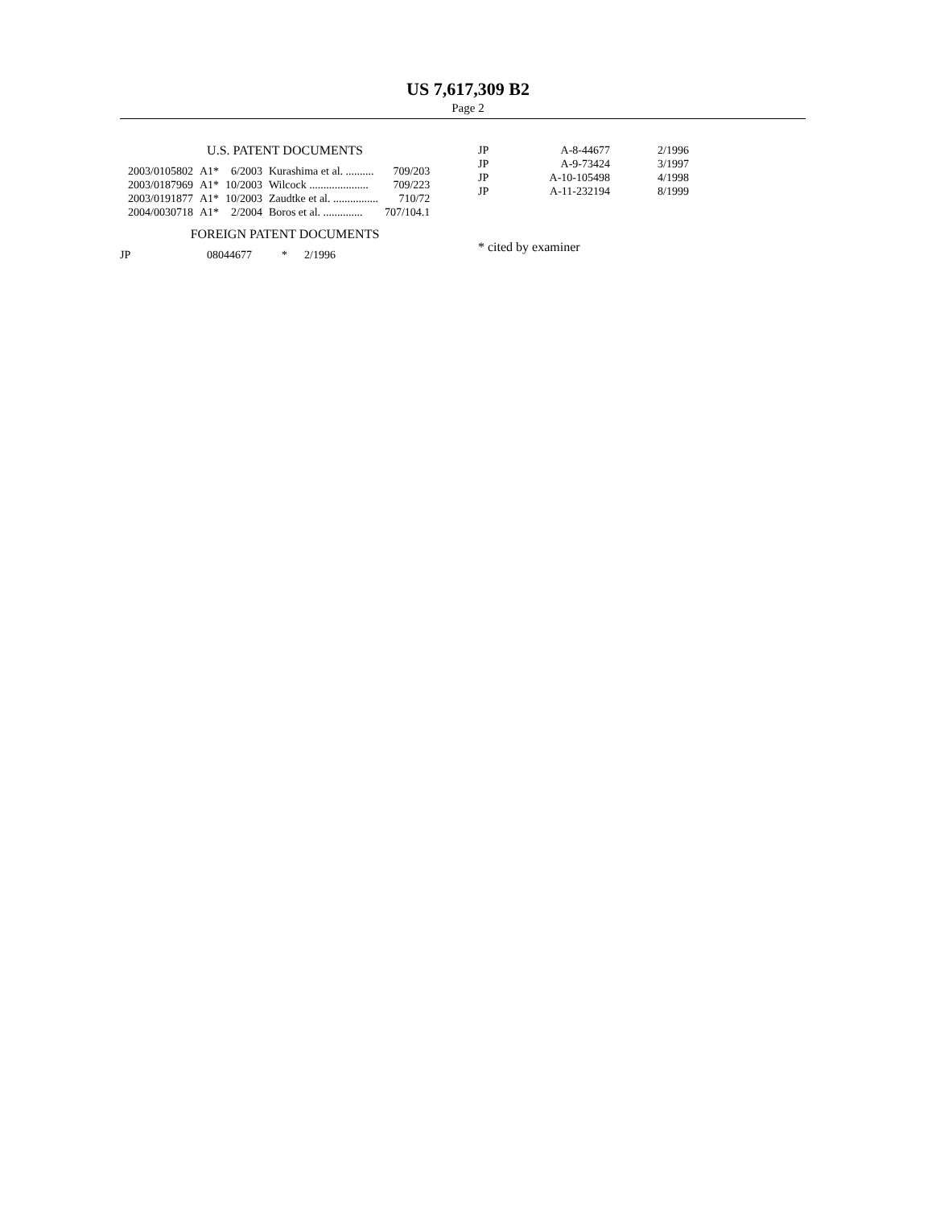US 7,617,309 B2
Page 2
U.S. PATENT DOCUMENTS
| 2003/0105802 | A1* | 6/2003 | Kurashima et al. .......... | 709/203 |
| 2003/0187969 | A1* | 10/2003 | Wilcock ..................... | 709/223 |
| 2003/0191877 | A1* | 10/2003 | Zaudtke et al. ................ | 710/72 |
| 2004/0030718 | A1* | 2/2004 | Boros et al. .............. | 707/104.1 |
FOREIGN PATENT DOCUMENTS
| JP | 08044677 | * | 2/1996 |
| JP | A-8-44677 | 2/1996 |
| JP | A-9-73424 | 3/1997 |
| JP | A-10-105498 | 4/1998 |
| JP | A-11-232194 | 8/1999 |
* cited by examiner